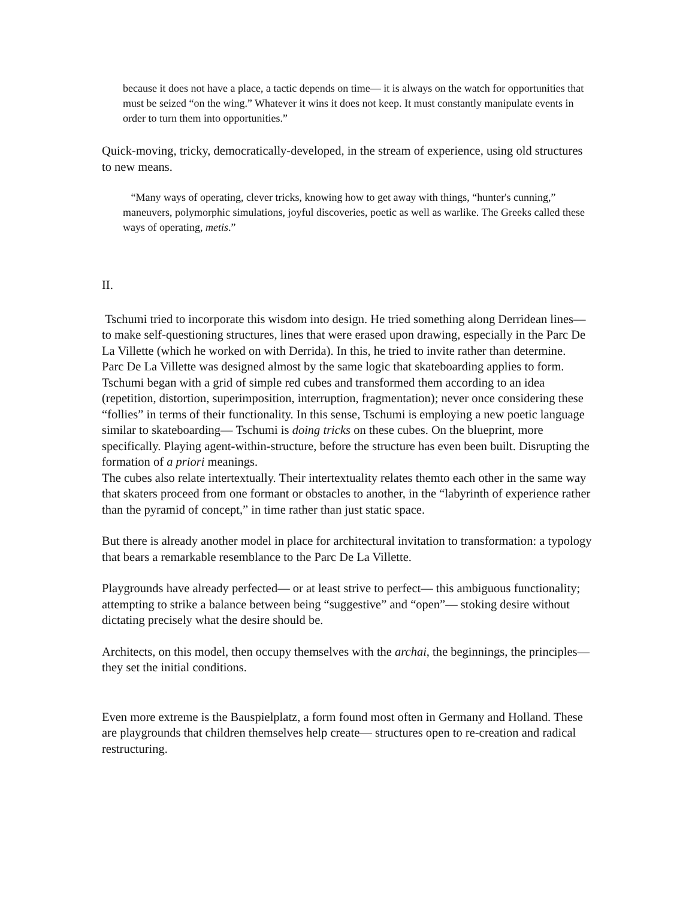because it does not have a place, a tactic depends on time— it is always on the watch for opportunities that must be seized “on the wing.” Whatever it wins it does not keep. It must constantly manipulate events in order to turn them into opportunities.”
Quick-moving, tricky, democratically-developed, in the stream of experience, using old structures to new means.
“Many ways of operating, clever tricks, knowing how to get away with things, “hunter's cunning,” maneuvers, polymorphic simulations, joyful discoveries, poetic as well as warlike. The Greeks called these ways of operating, metis.”
II.
Tschumi tried to incorporate this wisdom into design. He tried something along Derridean lines— to make self-questioning structures, lines that were erased upon drawing, especially in the Parc De La Villette (which he worked on with Derrida). In this, he tried to invite rather than determine.
Parc De La Villette was designed almost by the same logic that skateboarding applies to form. Tschumi began with a grid of simple red cubes and transformed them according to an idea (repetition, distortion, superimposition, interruption, fragmentation); never once considering these “follies” in terms of their functionality. In this sense, Tschumi is employing a new poetic language similar to skateboarding— Tschumi is doing tricks on these cubes. On the blueprint, more specifically. Playing agent-within-structure, before the structure has even been built. Disrupting the formation of a priori meanings.
The cubes also relate intertextually. Their intertextuality relates themto each other in the same way that skaters proceed from one formant or obstacles to another, in the “labyrinth of experience rather than the pyramid of concept,” in time rather than just static space.
But there is already another model in place for architectural invitation to transformation: a typology that bears a remarkable resemblance to the Parc De La Villette.
Playgrounds have already perfected— or at least strive to perfect— this ambiguous functionality; attempting to strike a balance between being “suggestive” and “open”— stoking desire without dictating precisely what the desire should be.
Architects, on this model, then occupy themselves with the archai, the beginnings, the principles— they set the initial conditions.
Even more extreme is the Bauspielplatz, a form found most often in Germany and Holland. These are playgrounds that children themselves help create— structures open to re-creation and radical restructuring.